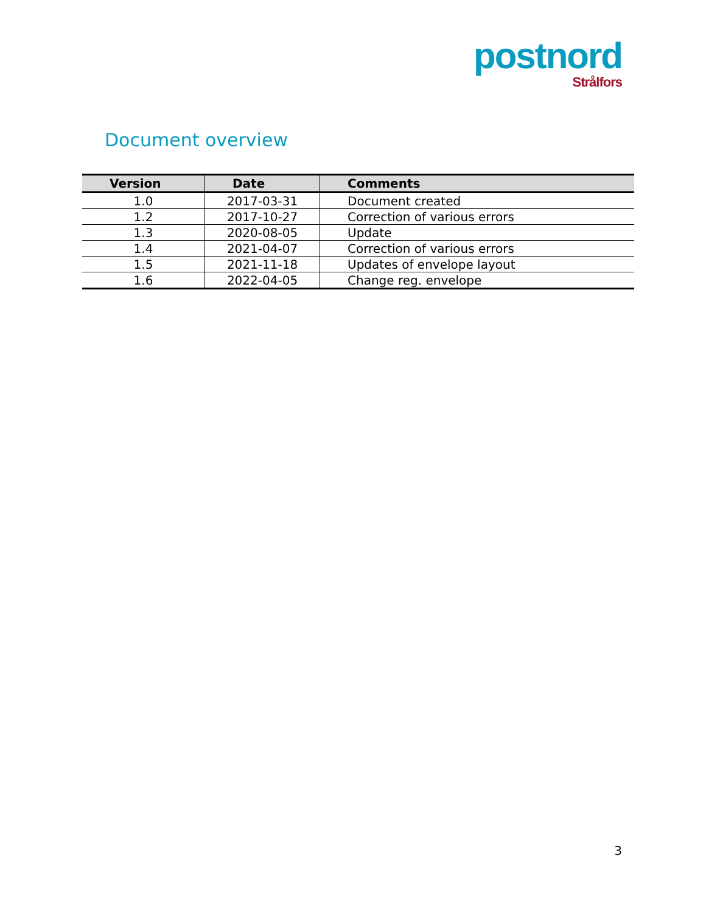postnord
Strålfors
Document overview
| Version | Date | Comments |
| --- | --- | --- |
| 1.0 | 2017-03-31 | Document created |
| 1.2 | 2017-10-27 | Correction of various errors |
| 1.3 | 2020-08-05 | Update |
| 1.4 | 2021-04-07 | Correction of various errors |
| 1.5 | 2021-11-18 | Updates of envelope layout |
| 1.6 | 2022-04-05 | Change reg. envelope |
3